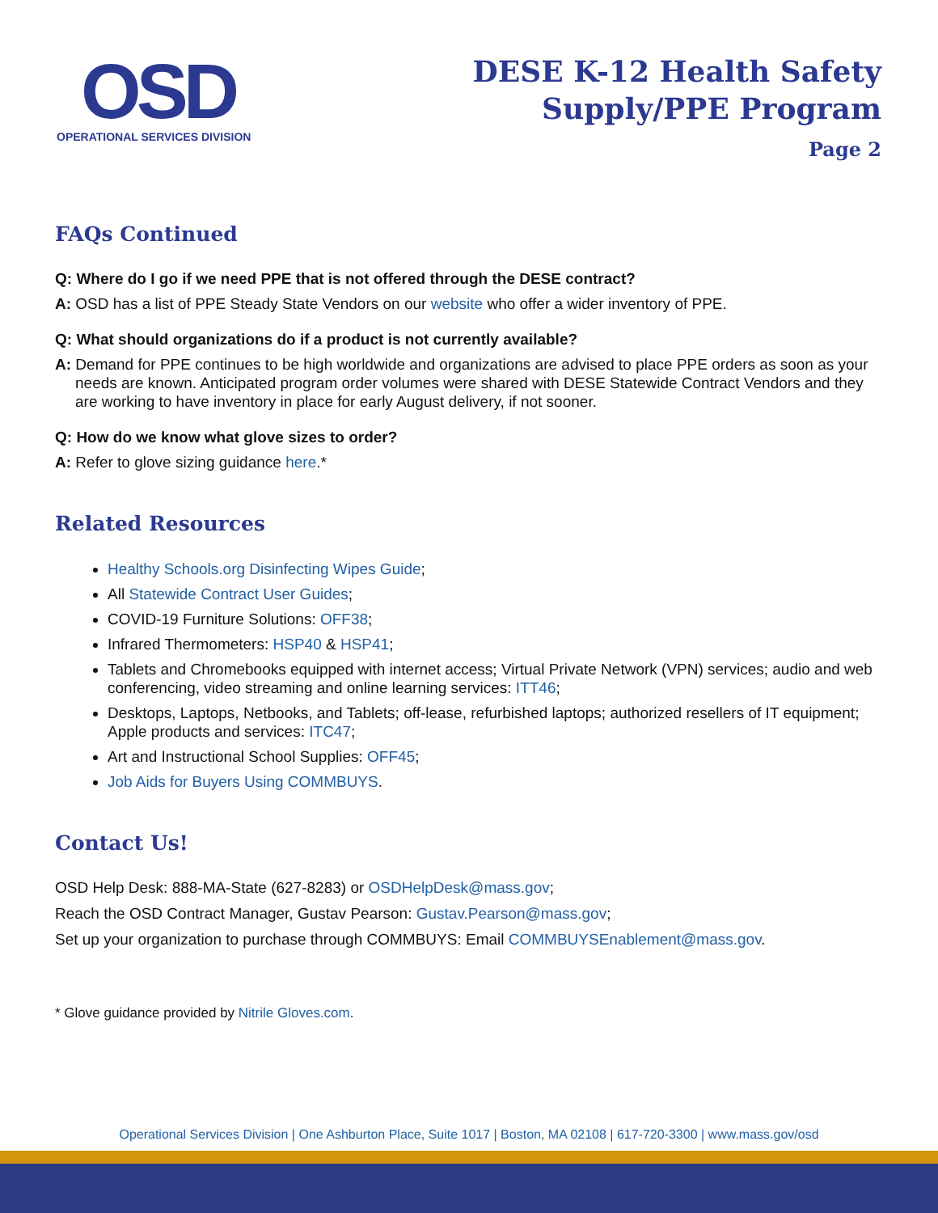OSD
OPERATIONAL SERVICES DIVISION
DESE K-12 Health Safety
Supply/PPE Program
Page 2
FAQs Continued
Q: Where do I go if we need PPE that is not offered through the DESE contract?
A: OSD has a list of PPE Steady State Vendors on our website who offer a wider inventory of PPE.
Q: What should organizations do if a product is not currently available?
A: Demand for PPE continues to be high worldwide and organizations are advised to place PPE orders as soon as your needs are known. Anticipated program order volumes were shared with DESE Statewide Contract Vendors and they are working to have inventory in place for early August delivery, if not sooner.
Q: How do we know what glove sizes to order?
A: Refer to glove sizing guidance here.*
Related Resources
Healthy Schools.org Disinfecting Wipes Guide;
All Statewide Contract User Guides;
COVID-19 Furniture Solutions: OFF38;
Infrared Thermometers: HSP40 & HSP41;
Tablets and Chromebooks equipped with internet access; Virtual Private Network (VPN) services; audio and web conferencing, video streaming and online learning services: ITT46;
Desktops, Laptops, Netbooks, and Tablets; off-lease, refurbished laptops; authorized resellers of IT equipment; Apple products and services: ITC47;
Art and Instructional School Supplies: OFF45;
Job Aids for Buyers Using COMMBUYS.
Contact Us!
OSD Help Desk: 888-MA-State (627-8283) or OSDHelpDesk@mass.gov;
Reach the OSD Contract Manager, Gustav Pearson: Gustav.Pearson@mass.gov;
Set up your organization to purchase through COMMBUYS: Email COMMBUYSEnablement@mass.gov.
* Glove guidance provided by Nitrile Gloves.com.
Operational Services Division | One Ashburton Place, Suite 1017 | Boston, MA 02108 | 617-720-3300 | www.mass.gov/osd